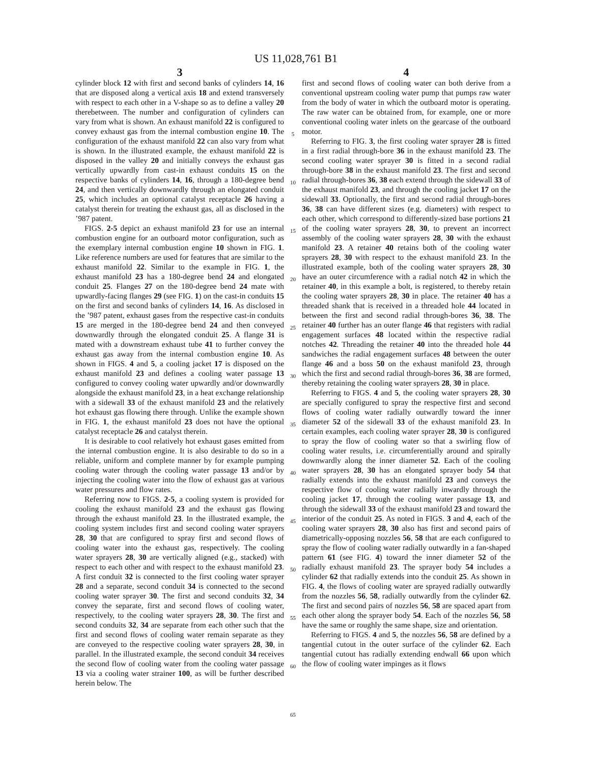US 11,028,761 B1
3
cylinder block 12 with first and second banks of cylinders 14, 16 that are disposed along a vertical axis 18 and extend transversely with respect to each other in a V-shape so as to define a valley 20 therebetween. The number and configuration of cylinders can vary from what is shown. An exhaust manifold 22 is configured to convey exhaust gas from the internal combustion engine 10. The configuration of the exhaust manifold 22 can also vary from what is shown. In the illustrated example, the exhaust manifold 22 is disposed in the valley 20 and initially conveys the exhaust gas vertically upwardly from cast-in exhaust conduits 15 on the respective banks of cylinders 14, 16, through a 180-degree bend 24, and then vertically downwardly through an elongated conduit 25, which includes an optional catalyst receptacle 26 having a catalyst therein for treating the exhaust gas, all as disclosed in the ’987 patent.
FIGS. 2-5 depict an exhaust manifold 23 for use an internal combustion engine for an outboard motor configuration, such as the exemplary internal combustion engine 10 shown in FIG. 1. Like reference numbers are used for features that are similar to the exhaust manifold 22. Similar to the example in FIG. 1, the exhaust manifold 23 has a 180-degree bend 24 and elongated conduit 25. Flanges 27 on the 180-degree bend 24 mate with upwardly-facing flanges 29 (see FIG. 1) on the cast-in conduits 15 on the first and second banks of cylinders 14, 16. As disclosed in the ’987 patent, exhaust gases from the respective cast-in conduits 15 are merged in the 180-degree bend 24 and then conveyed downwardly through the elongated conduit 25. A flange 31 is mated with a downstream exhaust tube 41 to further convey the exhaust gas away from the internal combustion engine 10. As shown in FIGS. 4 and 5, a cooling jacket 17 is disposed on the exhaust manifold 23 and defines a cooling water passage 13 configured to convey cooling water upwardly and/or downwardly alongside the exhaust manifold 23, in a heat exchange relationship with a sidewall 33 of the exhaust manifold 23 and the relatively hot exhaust gas flowing there through. Unlike the example shown in FIG. 1, the exhaust manifold 23 does not have the optional catalyst receptacle 26 and catalyst therein.
It is desirable to cool relatively hot exhaust gases emitted from the internal combustion engine. It is also desirable to do so in a reliable, uniform and complete manner by for example pumping cooling water through the cooling water passage 13 and/or by injecting the cooling water into the flow of exhaust gas at various water pressures and flow rates.
Referring now to FIGS. 2-5, a cooling system is provided for cooling the exhaust manifold 23 and the exhaust gas flowing through the exhaust manifold 23. In the illustrated example, the cooling system includes first and second cooling water sprayers 28, 30 that are configured to spray first and second flows of cooling water into the exhaust gas, respectively. The cooling water sprayers 28, 30 are vertically aligned (e.g., stacked) with respect to each other and with respect to the exhaust manifold 23. A first conduit 32 is connected to the first cooling water sprayer 28 and a separate, second conduit 34 is connected to the second cooling water sprayer 30. The first and second conduits 32, 34 convey the separate, first and second flows of cooling water, respectively, to the cooling water sprayers 28, 30. The first and second conduits 32, 34 are separate from each other such that the first and second flows of cooling water remain separate as they are conveyed to the respective cooling water sprayers 28, 30, in parallel. In the illustrated example, the second conduit 34 receives the second flow of cooling water from the cooling water passage 13 via a cooling water strainer 100, as will be further described herein below. The
5
10
15
20
25
30
35
40
45
50
55
60
65
4
first and second flows of cooling water can both derive from a conventional upstream cooling water pump that pumps raw water from the body of water in which the outboard motor is operating. The raw water can be obtained from, for example, one or more conventional cooling water inlets on the gearcase of the outboard motor.
Referring to FIG. 3, the first cooling water sprayer 28 is fitted in a first radial through-bore 36 in the exhaust manifold 23. The second cooling water sprayer 30 is fitted in a second radial through-bore 38 in the exhaust manifold 23. The first and second radial through-bores 36, 38 each extend through the sidewall 33 of the exhaust manifold 23, and through the cooling jacket 17 on the sidewall 33. Optionally, the first and second radial through-bores 36, 38 can have different sizes (e.g. diameters) with respect to each other, which correspond to differently-sized base portions 21 of the cooling water sprayers 28, 30, to prevent an incorrect assembly of the cooling water sprayers 28, 30 with the exhaust manifold 23. A retainer 40 retains both of the cooling water sprayers 28, 30 with respect to the exhaust manifold 23. In the illustrated example, both of the cooling water sprayers 28, 30 have an outer circumference with a radial notch 42 in which the retainer 40, in this example a bolt, is registered, to thereby retain the cooling water sprayers 28, 30 in place. The retainer 40 has a threaded shank that is received in a threaded hole 44 located in between the first and second radial through-bores 36, 38. The retainer 40 further has an outer flange 46 that registers with radial engagement surfaces 48 located within the respective radial notches 42. Threading the retainer 40 into the threaded hole 44 sandwiches the radial engagement surfaces 48 between the outer flange 46 and a boss 50 on the exhaust manifold 23, through which the first and second radial through-bores 36, 38 are formed, thereby retaining the cooling water sprayers 28, 30 in place.
Referring to FIGS. 4 and 5, the cooling water sprayers 28, 30 are specially configured to spray the respective first and second flows of cooling water radially outwardly toward the inner diameter 52 of the sidewall 33 of the exhaust manifold 23. In certain examples, each cooling water sprayer 28, 30 is configured to spray the flow of cooling water so that a swirling flow of cooling water results, i.e. circumferentially around and spirally downwardly along the inner diameter 52. Each of the cooling water sprayers 28, 30 has an elongated sprayer body 54 that radially extends into the exhaust manifold 23 and conveys the respective flow of cooling water radially inwardly through the cooling jacket 17, through the cooling water passage 13, and through the sidewall 33 of the exhaust manifold 23 and toward the interior of the conduit 25. As noted in FIGS. 3 and 4, each of the cooling water sprayers 28, 30 also has first and second pairs of diametrically-opposing nozzles 56, 58 that are each configured to spray the flow of cooling water radially outwardly in a fan-shaped pattern 61 (see FIG. 4) toward the inner diameter 52 of the radially exhaust manifold 23. The sprayer body 54 includes a cylinder 62 that radially extends into the conduit 25. As shown in FIG. 4, the flows of cooling water are sprayed radially outwardly from the nozzles 56, 58, radially outwardly from the cylinder 62. The first and second pairs of nozzles 56, 58 are spaced apart from each other along the sprayer body 54. Each of the nozzles 56, 58 have the same or roughly the same shape, size and orientation.
Referring to FIGS. 4 and 5, the nozzles 56, 58 are defined by a tangential cutout in the outer surface of the cylinder 62. Each tangential cutout has radially extending endwall 66 upon which the flow of cooling water impinges as it flows